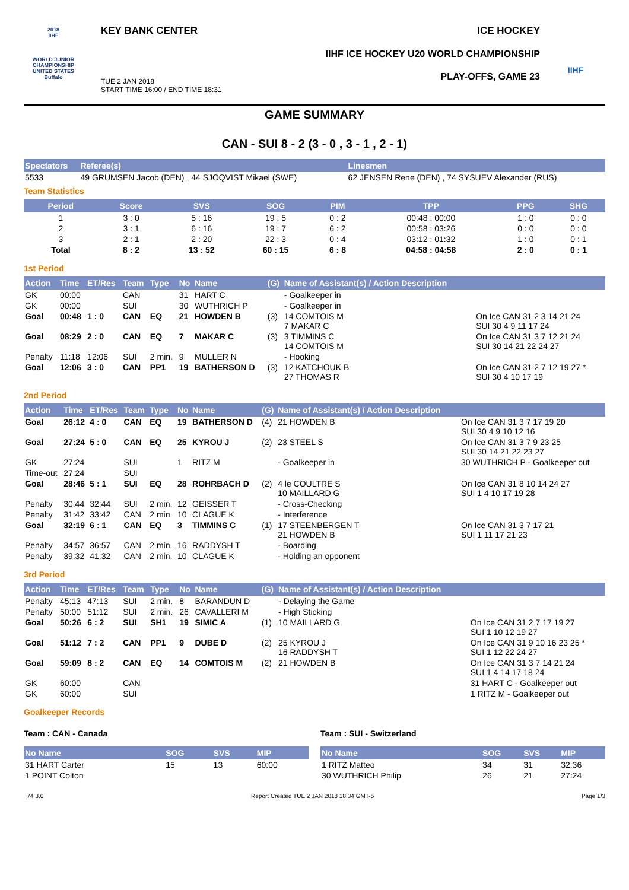2018
IIHF
WORLD JUNIOR CHAMPIONSHIP
UNITED STATES
Buffalo
KEY BANK CENTER
TUE 2 JAN 2018
START TIME 16:00 / END TIME 18:31
ICE HOCKEY
IIHF ICE HOCKEY U20 WORLD CHAMPIONSHIP
PLAY-OFFS, GAME 23
IIHF
GAME SUMMARY
CAN - SUI 8 - 2 (3 - 0 , 3 - 1 , 2 - 1)
| Spectators | Referee(s) | Linesmen |
| --- | --- | --- |
| 5533 | 49 GRUMSEN Jacob (DEN) , 44 SJOQVIST Mikael (SWE) | 62 JENSEN Rene (DEN) , 74 SYSUEV Alexander (RUS) |
Team Statistics
| Period | Score | SVS | SOG | PIM | TPP | PPG | SHG |
| --- | --- | --- | --- | --- | --- | --- | --- |
| 1 | 3 : 0 | 5 : 16 | 19 : 5 | 0 : 2 | 00:48 : 00:00 | 1 : 0 | 0 : 0 |
| 2 | 3 : 1 | 6 : 16 | 19 : 7 | 6 : 2 | 00:58 : 03:26 | 0 : 0 | 0 : 0 |
| 3 | 2 : 1 | 2 : 20 | 22 : 3 | 0 : 4 | 03:12 : 01:32 | 1 : 0 | 0 : 1 |
| Total | 8 : 2 | 13 : 52 | 60 : 15 | 6 : 8 | 04:58 : 04:58 | 2 : 0 | 0 : 1 |
1st Period
| Action | Time | ET/Res | Team | Type | No | Name | (G) | Name of Assistant(s) / Action Description | |
| --- | --- | --- | --- | --- | --- | --- | --- | --- | --- |
| GK | 00:00 | | CAN | | 31 | HART C | | - Goalkeeper in | |
| GK | 00:00 | | SUI | | 30 | WUTHRICH P | | - Goalkeeper in | |
| Goal | 00:48 | 1 : 0 | CAN | EQ | 21 | HOWDEN B | (3) | 14 COMTOIS M 7 MAKAR C | On Ice CAN 31 2 3 14 21 24 SUI 30 4 9 11 17 24 |
| Goal | 08:29 | 2 : 0 | CAN | EQ | 7 | MAKAR C | (3) | 3 TIMMINS C 14 COMTOIS M | On Ice CAN 31 3 7 12 21 24 SUI 30 14 21 22 24 27 |
| Penalty | 11:18 | 12:06 | SUI | 2 min. | 9 | MULLER N | | - Hooking | |
| Goal | 12:06 | 3 : 0 | CAN | PP1 | 19 | BATHERSON D | (3) | 12 KATCHOUK B 27 THOMAS R | On Ice CAN 31 2 7 12 19 27 * SUI 30 4 10 17 19 |
2nd Period
| Action | Time | ET/Res | Team | Type | No | Name | (G) | Name of Assistant(s) / Action Description | |
| --- | --- | --- | --- | --- | --- | --- | --- | --- | --- |
| Goal | 26:12 | 4 : 0 | CAN | EQ | 19 | BATHERSON D | (4) | 21 HOWDEN B | On Ice CAN 31 3 7 17 19 20 SUI 30 4 9 10 12 16 |
| Goal | 27:24 | 5 : 0 | CAN | EQ | 25 | KYROU J | (2) | 23 STEEL S | On Ice CAN 31 3 7 9 23 25 SUI 30 14 21 22 23 27 |
| GK | 27:24 | | SUI | | 1 | RITZ M | | - Goalkeeper in | 30 WUTHRICH P - Goalkeeper out |
| Time-out | 27:24 | | SUI | | | | | | |
| Goal | 28:46 | 5 : 1 | SUI | EQ | 28 | ROHRBACH D | (2) | 4 le COULTRE S 10 MAILLARD G | On Ice CAN 31 8 10 14 24 27 SUI 1 4 10 17 19 28 |
| Penalty | 30:44 | 32:44 | SUI | 2 min. | 12 | GEISSER T | | - Cross-Checking | |
| Penalty | 31:42 | 33:42 | CAN | 2 min. | 10 | CLAGUE K | | - Interference | |
| Goal | 32:19 | 6 : 1 | CAN | EQ | 3 | TIMMINS C | (1) | 17 STEENBERGEN T 21 HOWDEN B | On Ice CAN 31 3 7 17 21 SUI 1 11 17 21 23 |
| Penalty | 34:57 | 36:57 | CAN | 2 min. | 16 | RADDYSH T | | - Boarding | |
| Penalty | 39:32 | 41:32 | CAN | 2 min. | 10 | CLAGUE K | | - Holding an opponent | |
3rd Period
| Action | Time | ET/Res | Team | Type | No | Name | (G) | Name of Assistant(s) / Action Description | |
| --- | --- | --- | --- | --- | --- | --- | --- | --- | --- |
| Penalty | 45:13 | 47:13 | SUI | 2 min. | 8 | BARANDUN D | | - Delaying the Game | |
| Penalty | 50:00 | 51:12 | SUI | 2 min. | 26 | CAVALLERI M | | - High Sticking | |
| Goal | 50:26 | 6 : 2 | SUI | SH1 | 19 | SIMIC A | (1) | 10 MAILLARD G | On Ice CAN 31 2 7 17 19 27 SUI 1 10 12 19 27 |
| Goal | 51:12 | 7 : 2 | CAN | PP1 | 9 | DUBE D | (2) | 25 KYROU J 16 RADDYSH T | On Ice CAN 31 9 10 16 23 25 * SUI 1 12 22 24 27 |
| Goal | 59:09 | 8 : 2 | CAN | EQ | 14 | COMTOIS M | (2) | 21 HOWDEN B | On Ice CAN 31 3 7 14 21 24 SUI 1 4 14 17 18 24 |
| GK | 60:00 | | CAN | | | | | | 31 HART C - Goalkeeper out |
| GK | 60:00 | | SUI | | | | | | 1 RITZ M - Goalkeeper out |
Goalkeeper Records
Team : CAN - Canada
| No Name | SOG | SVS | MIP |
| --- | --- | --- | --- |
| 31 HART Carter | 15 | 13 | 60:00 |
| 1 POINT Colton | | | |
Team : SUI - Switzerland
| No Name | SOG | SVS | MIP |
| --- | --- | --- | --- |
| 1 RITZ Matteo | 34 | 31 | 32:36 |
| 30 WUTHRICH Philip | 26 | 21 | 27:24 |
_74 3.0 Report Created TUE 2 JAN 2018 18:34 GMT-5 Page 1/3